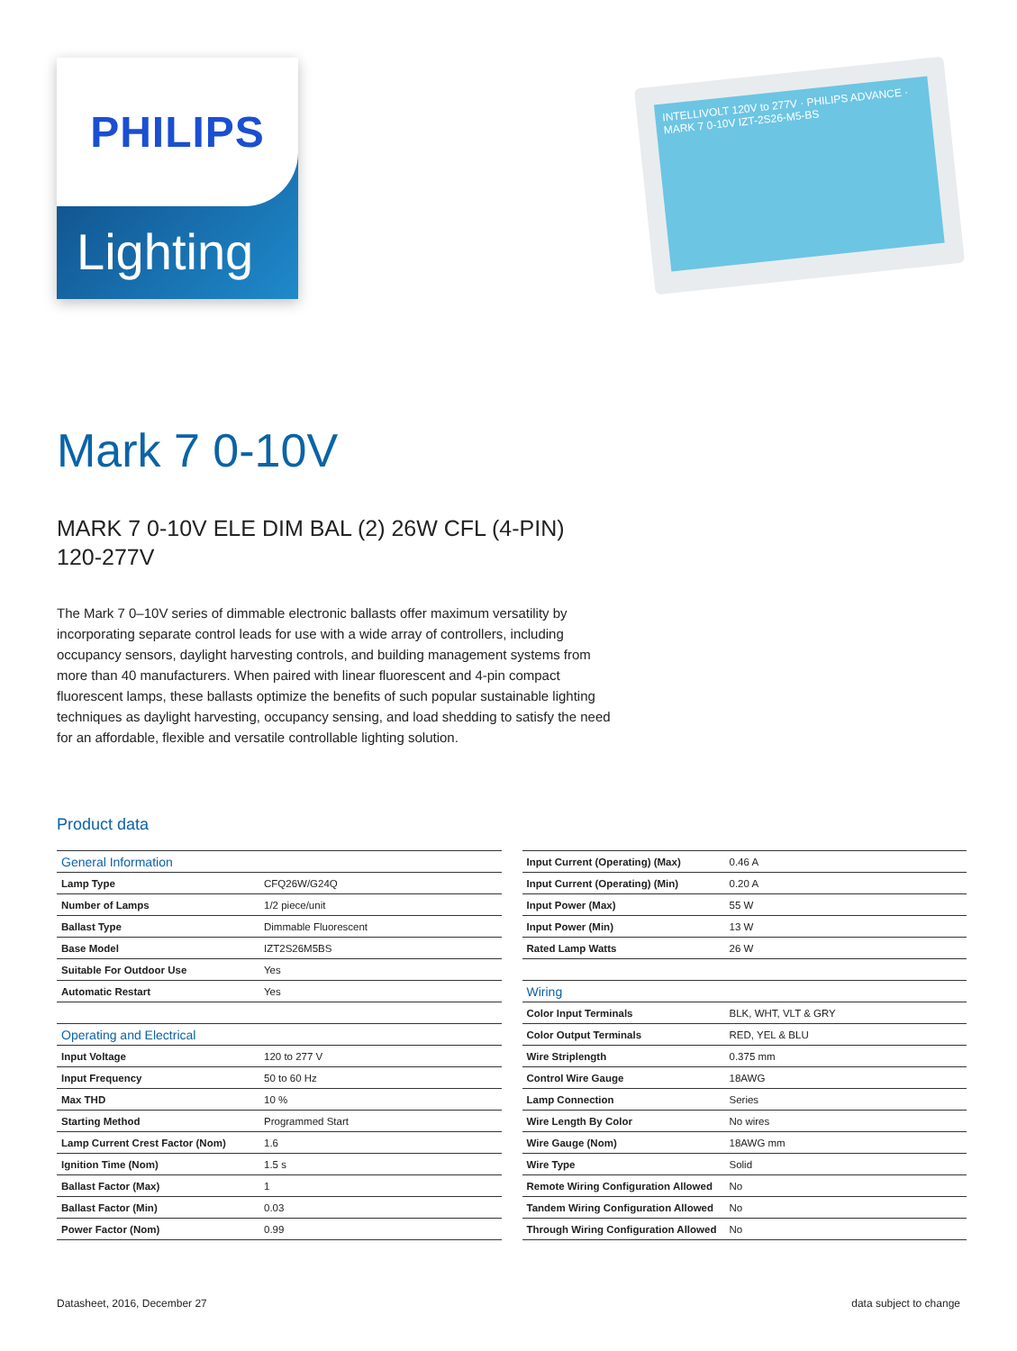PHILIPS
Lighting
INTELLIVOLT 120V to 277V · PHILIPS ADVANCE · MARK 7 0-10V IZT-2S26-M5-BS
Mark 7 0-10V
MARK 7 0-10V ELE DIM BAL (2) 26W CFL (4-PIN)
120-277V
The Mark 7 0–10V series of dimmable electronic ballasts offer maximum versatility by incorporating separate control leads for use with a wide array of controllers, including occupancy sensors, daylight harvesting controls, and building management systems from more than 40 manufacturers. When paired with linear fluorescent and 4-pin compact fluorescent lamps, these ballasts optimize the benefits of such popular sustainable lighting techniques as daylight harvesting, occupancy sensing, and load shedding to satisfy the need for an affordable, flexible and versatile controllable lighting solution.
Product data
| General Information | |
| --- | --- |
| Lamp Type | CFQ26W/G24Q |
| Number of Lamps | 1/2 piece/unit |
| Ballast Type | Dimmable Fluorescent |
| Base Model | IZT2S26M5BS |
| Suitable For Outdoor Use | Yes |
| Automatic Restart | Yes |
| Operating and Electrical | |
| Input Voltage | 120 to 277 V |
| Input Frequency | 50 to 60 Hz |
| Max THD | 10 % |
| Starting Method | Programmed Start |
| Lamp Current Crest Factor (Nom) | 1.6 |
| Ignition Time (Nom) | 1.5 s |
| Ballast Factor (Max) | 1 |
| Ballast Factor (Min) | 0.03 |
| Power Factor (Nom) | 0.99 |
| Input Current (Operating) (Max) | 0.46 A |
| Input Current (Operating) (Min) | 0.20 A |
| Input Power (Max) | 55 W |
| Input Power (Min) | 13 W |
| Rated Lamp Watts | 26 W |
| Wiring | |
| Color Input Terminals | BLK, WHT, VLT & GRY |
| Color Output Terminals | RED, YEL & BLU |
| Wire Striplength | 0.375 mm |
| Control Wire Gauge | 18AWG |
| Lamp Connection | Series |
| Wire Length By Color | No wires |
| Wire Gauge (Nom) | 18AWG mm |
| Wire Type | Solid |
| Remote Wiring Configuration Allowed | No |
| Tandem Wiring Configuration Allowed | No |
| Through Wiring Configuration Allowed | No |
Datasheet, 2016, December 27 data subject to change